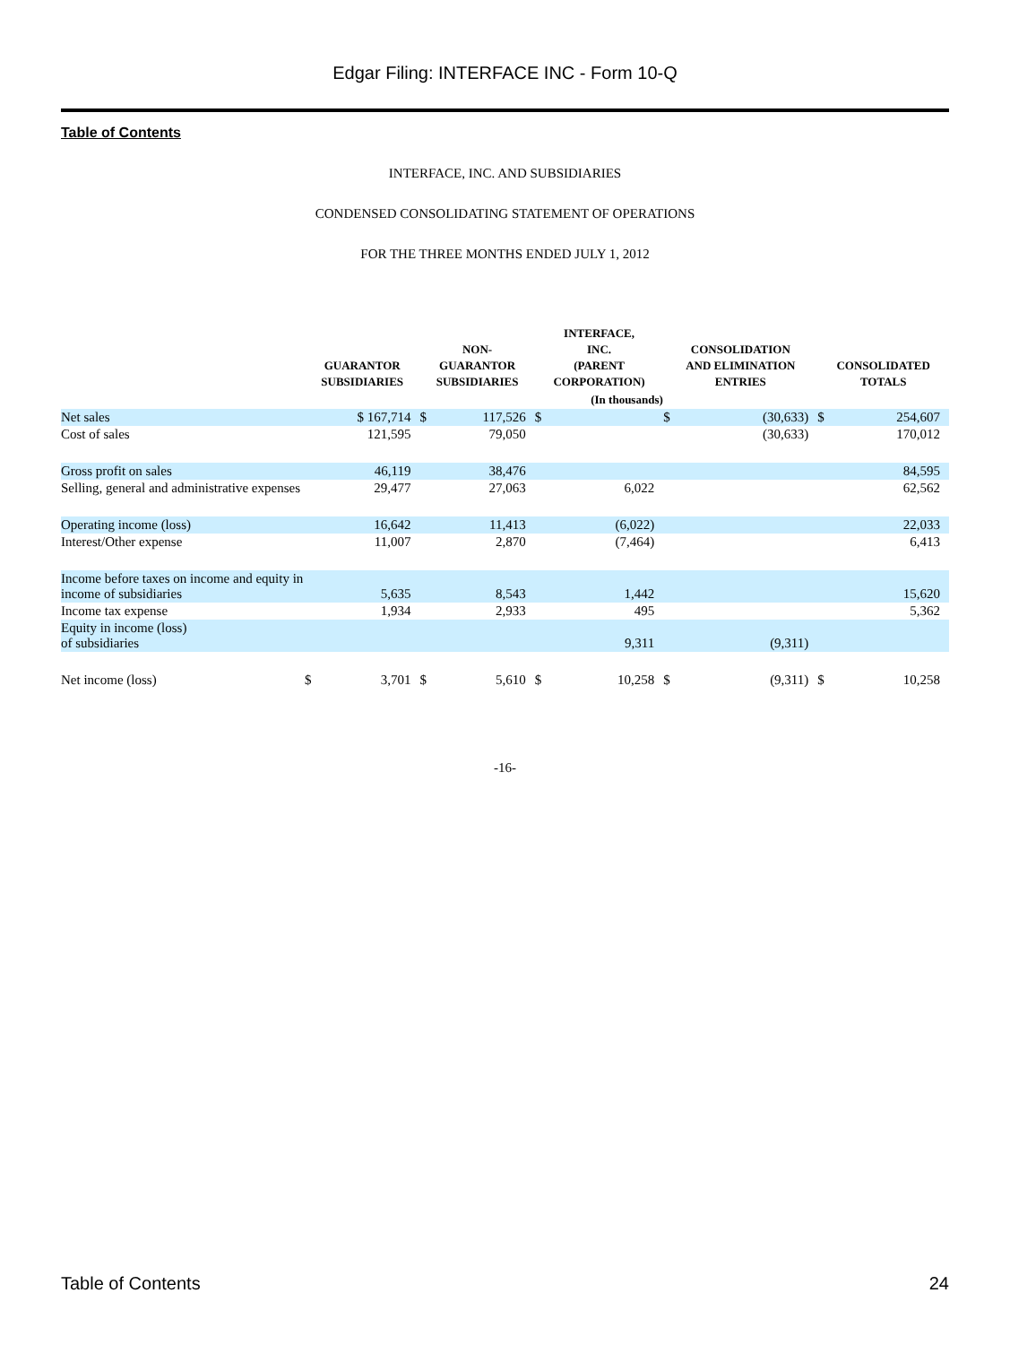Edgar Filing: INTERFACE INC - Form 10-Q
Table of Contents
INTERFACE, INC. AND SUBSIDIARIES
CONDENSED CONSOLIDATING STATEMENT OF OPERATIONS
FOR THE THREE MONTHS ENDED JULY 1, 2012
| | GUARANTOR SUBSIDIARIES | | NON- GUARANTOR SUBSIDIARIES | | INTERFACE, INC. (PARENT CORPORATION) | | CONSOLIDATION AND ELIMINATION ENTRIES | | CONSOLIDATED TOTALS | |
| --- | --- | --- | --- | --- | --- | --- | --- | --- | --- | --- |
| | (In thousands) | | | | | | | | | |
| Net sales | | $ 167,714 | $ | 117,526 | $ | | $ | (30,633) | $ | 254,607 |
| Cost of sales | | 121,595 | | 79,050 | | | | (30,633) | | 170,012 |
| Gross profit on sales | | 46,119 | | 38,476 | | | | | | 84,595 |
| Selling, general and administrative expenses | | 29,477 | | 27,063 | | 6,022 | | | | 62,562 |
| Operating income (loss) | | 16,642 | | 11,413 | | (6,022) | | | | 22,033 |
| Interest/Other expense | | 11,007 | | 2,870 | | (7,464) | | | | 6,413 |
| Income before taxes on income and equity in income of subsidiaries | | 5,635 | | 8,543 | | 1,442 | | | | 15,620 |
| Income tax expense | | 1,934 | | 2,933 | | 495 | | | | 5,362 |
| Equity in income (loss) of subsidiaries | | | | | | 9,311 | | (9,311) | | |
| Net income (loss) | $ | 3,701 | $ | 5,610 | $ | 10,258 | $ | (9,311) | $ | 10,258 |
-16-
Table of Contents 24